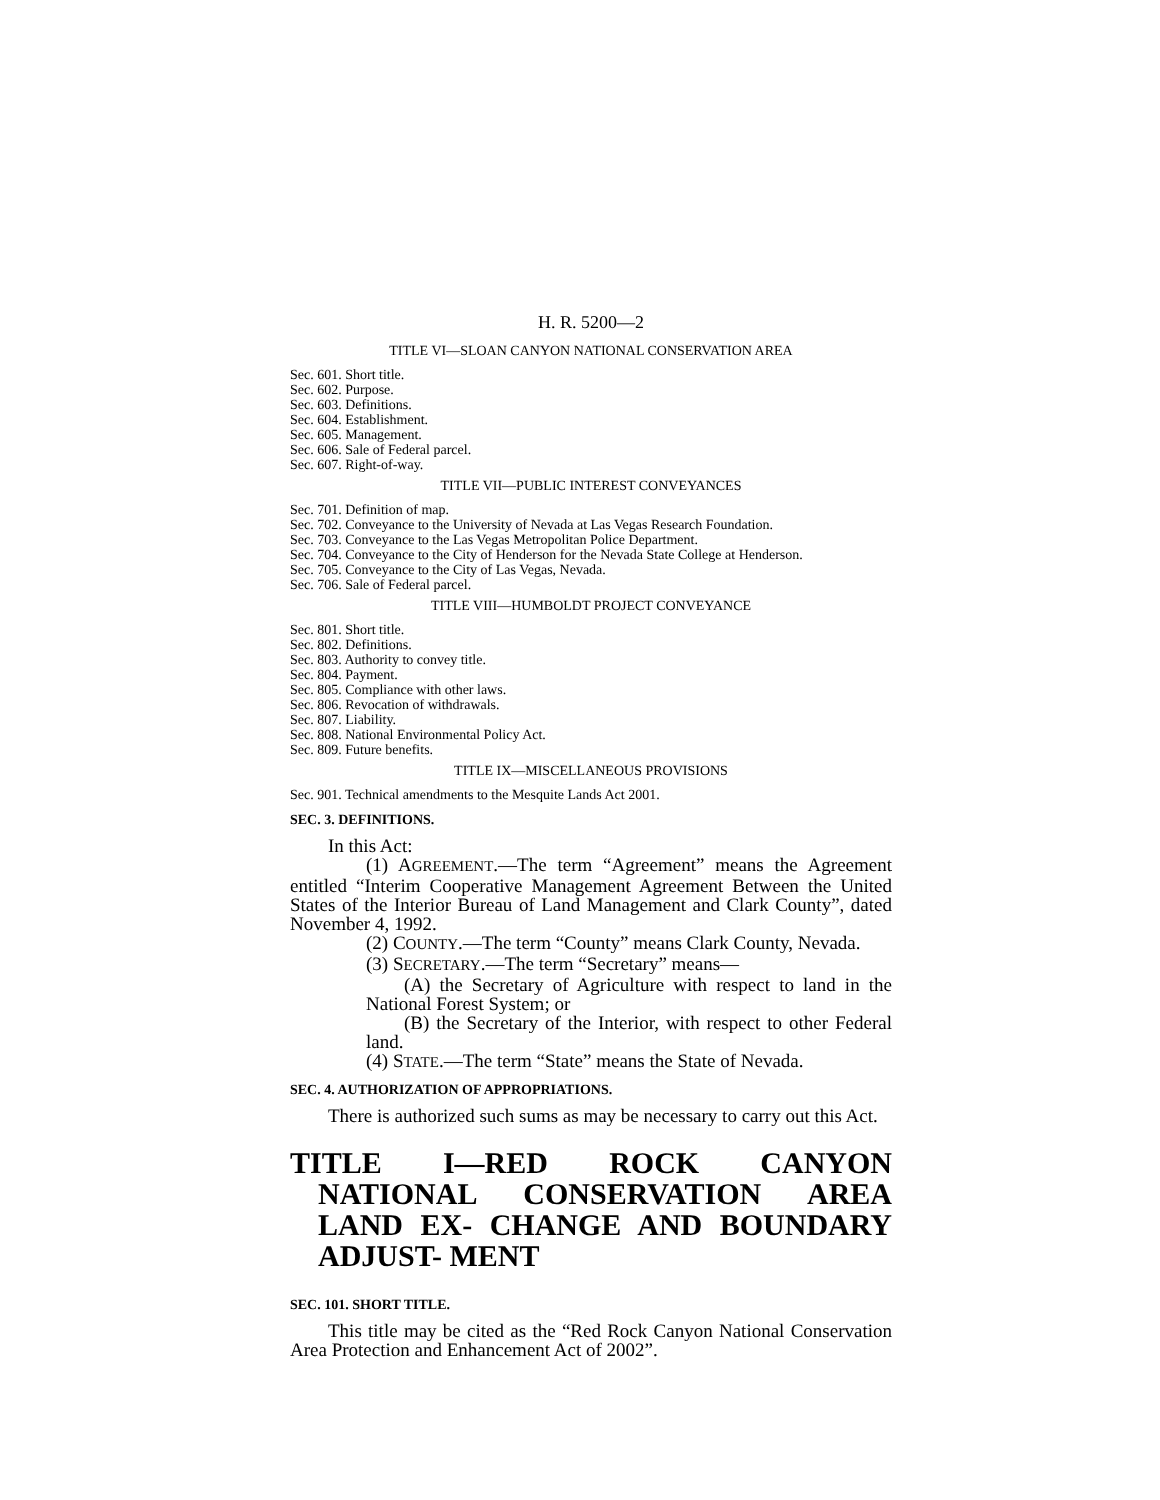H. R. 5200—2
TITLE VI—SLOAN CANYON NATIONAL CONSERVATION AREA
Sec. 601. Short title.
Sec. 602. Purpose.
Sec. 603. Definitions.
Sec. 604. Establishment.
Sec. 605. Management.
Sec. 606. Sale of Federal parcel.
Sec. 607. Right-of-way.
TITLE VII—PUBLIC INTEREST CONVEYANCES
Sec. 701. Definition of map.
Sec. 702. Conveyance to the University of Nevada at Las Vegas Research Foundation.
Sec. 703. Conveyance to the Las Vegas Metropolitan Police Department.
Sec. 704. Conveyance to the City of Henderson for the Nevada State College at Henderson.
Sec. 705. Conveyance to the City of Las Vegas, Nevada.
Sec. 706. Sale of Federal parcel.
TITLE VIII—HUMBOLDT PROJECT CONVEYANCE
Sec. 801. Short title.
Sec. 802. Definitions.
Sec. 803. Authority to convey title.
Sec. 804. Payment.
Sec. 805. Compliance with other laws.
Sec. 806. Revocation of withdrawals.
Sec. 807. Liability.
Sec. 808. National Environmental Policy Act.
Sec. 809. Future benefits.
TITLE IX—MISCELLANEOUS PROVISIONS
Sec. 901. Technical amendments to the Mesquite Lands Act 2001.
SEC. 3. DEFINITIONS.
In this Act:
(1) AGREEMENT.—The term “Agreement” means the Agreement entitled “Interim Cooperative Management Agreement Between the United States of the Interior Bureau of Land Management and Clark County”, dated November 4, 1992.
(2) COUNTY.—The term “County” means Clark County, Nevada.
(3) SECRETARY.—The term “Secretary” means—
(A) the Secretary of Agriculture with respect to land in the National Forest System; or
(B) the Secretary of the Interior, with respect to other Federal land.
(4) STATE.—The term “State” means the State of Nevada.
SEC. 4. AUTHORIZATION OF APPROPRIATIONS.
There is authorized such sums as may be necessary to carry out this Act.
TITLE I—RED ROCK CANYON NATIONAL CONSERVATION AREA LAND EX- CHANGE AND BOUNDARY ADJUST- MENT
SEC. 101. SHORT TITLE.
This title may be cited as the “Red Rock Canyon National Conservation Area Protection and Enhancement Act of 2002”.